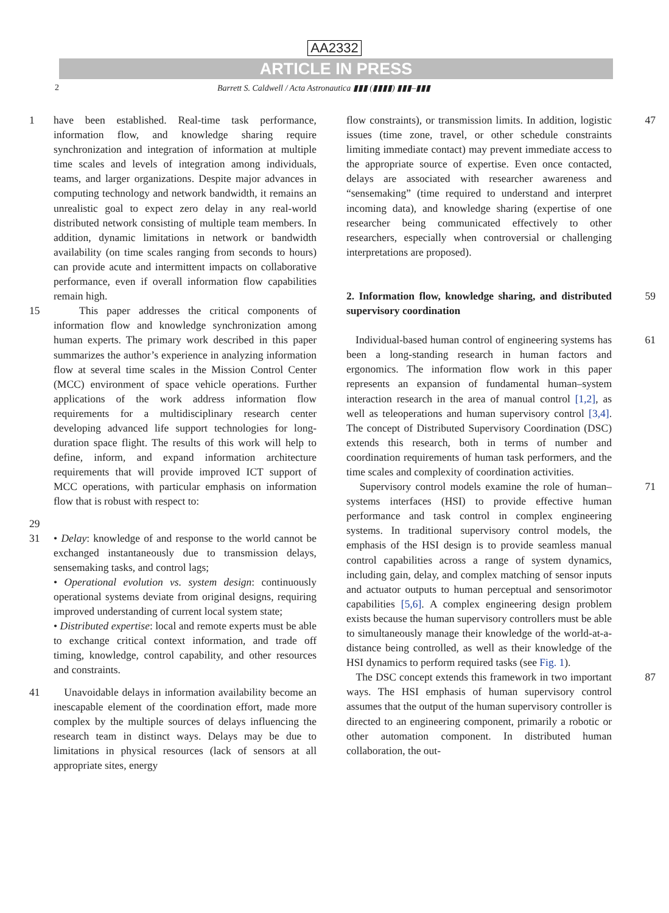AA2332
ARTICLE IN PRESS
2 Barrett S. Caldwell / Acta Astronautica ▮▮▮ (▮▮▮▮) ▮▮▮–▮▮▮
1 have been established. Real-time task performance, information flow, and knowledge sharing require synchronization and integration of information at multiple time scales and levels of integration among individuals, teams, and larger organizations. Despite major advances in computing technology and network bandwidth, it remains an unrealistic goal to expect zero delay in any real-world distributed network consisting of multiple team members. In addition, dynamic limitations in network or bandwidth availability (on time scales ranging from seconds to hours) can provide acute and intermittent impacts on collaborative performance, even if overall information flow capabilities remain high.
15 This paper addresses the critical components of information flow and knowledge synchronization among human experts. The primary work described in this paper summarizes the author’s experience in analyzing information flow at several time scales in the Mission Control Center (MCC) environment of space vehicle operations. Further applications of the work address information flow requirements for a multidisciplinary research center developing advanced life support technologies for long-duration space flight. The results of this work will help to define, inform, and expand information architecture requirements that will provide improved ICT support of MCC operations, with particular emphasis on information flow that is robust with respect to:
29
31 • Delay: knowledge of and response to the world cannot be exchanged instantaneously due to transmission delays, sensemaking tasks, and control lags;
• Operational evolution vs. system design: continuously operational systems deviate from original designs, requiring improved understanding of current local system state;
• Distributed expertise: local and remote experts must be able to exchange critical context information, and trade off timing, knowledge, control capability, and other resources and constraints.
41 Unavoidable delays in information availability become an inescapable element of the coordination effort, made more complex by the multiple sources of delays influencing the research team in distinct ways. Delays may be due to limitations in physical resources (lack of sensors at all appropriate sites, energy
flow constraints), or transmission limits. In addition, logistic issues (time zone, travel, or other schedule constraints limiting immediate contact) may prevent immediate access to the appropriate source of expertise. Even once contacted, delays are associated with researcher awareness and “sensemaking” (time required to understand and interpret incoming data), and knowledge sharing (expertise of one researcher being communicated effectively to other researchers, especially when controversial or challenging interpretations are proposed). 47
2. Information flow, knowledge sharing, and distributed supervisory coordination
59
Individual-based human control of engineering systems has been a long-standing research in human factors and ergonomics. The information flow work in this paper represents an expansion of fundamental human–system interaction research in the area of manual control [1,2], as well as teleoperations and human supervisory control [3,4]. The concept of Distributed Supervisory Coordination (DSC) extends this research, both in terms of number and coordination requirements of human task performers, and the time scales and complexity of coordination activities. 61
Supervisory control models examine the role of human–systems interfaces (HSI) to provide effective human performance and task control in complex engineering systems. In traditional supervisory control models, the emphasis of the HSI design is to provide seamless manual control capabilities across a range of system dynamics, including gain, delay, and complex matching of sensor inputs and actuator outputs to human perceptual and sensorimotor capabilities [5,6]. A complex engineering design problem exists because the human supervisory controllers must be able to simultaneously manage their knowledge of the world-at-a-distance being controlled, as well as their knowledge of the HSI dynamics to perform required tasks (see Fig. 1). 71
The DSC concept extends this framework in two important ways. The HSI emphasis of human supervisory control assumes that the output of the human supervisory controller is directed to an engineering component, primarily a robotic or other automation component. In distributed human collaboration, the out- 87